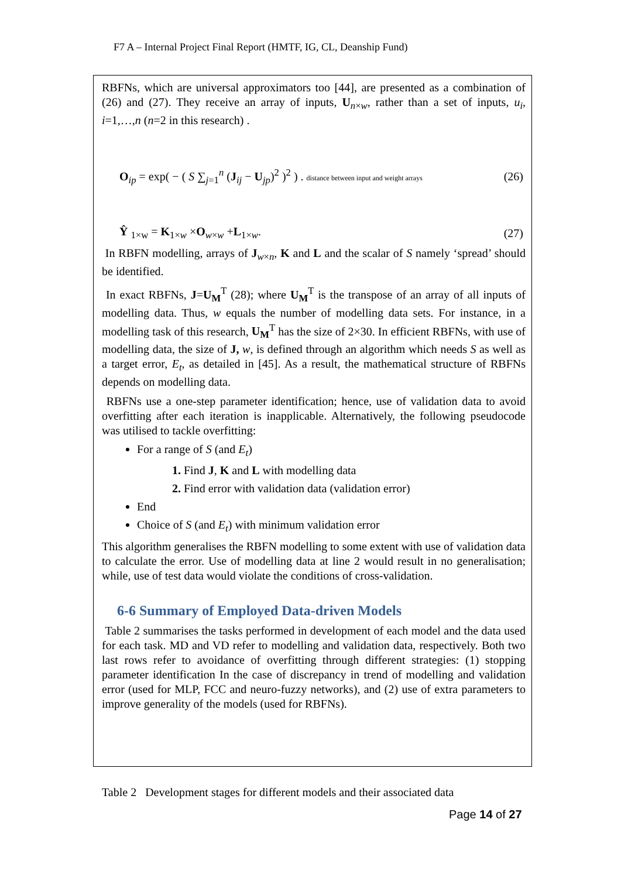F7 A – Internal Project Final Report (HMTF, IG, CL, Deanship Fund)
RBFNs, which are universal approximators too [44], are presented as a combination of (26) and (27). They receive an array of inputs, U<sub>n×w</sub>, rather than a set of inputs, u<sub>i</sub>, i=1,…,n (n=2 in this research) .
O<sub>ip</sub> = exp( − ( S ∑<sub>j=1</sub><sup>n</sup> (J<sub>ij</sub> − U<sub>jp</sub>)<sup>2</sup> )<sup>2</sup> ) . distance between input and weight arrays (26)
Ŷ <sub>1×w</sub> = K<sub>1×w</sub> ×O<sub>w×w</sub> +L<sub>1×w</sub>. (27)
In RBFN modelling, arrays of J<sub>w×n</sub>, K and L and the scalar of S namely ‘spread’ should be identified.
In exact RBFNs, J=U<sub>M</sub><sup>T</sup> (28); where U<sub>M</sub><sup>T</sup> is the transpose of an array of all inputs of modelling data. Thus, w equals the number of modelling data sets. For instance, in a modelling task of this research, U<sub>M</sub><sup>T</sup> has the size of 2×30. In efficient RBFNs, with use of modelling data, the size of J, w, is defined through an algorithm which needs S as well as a target error, E<sub>t</sub>, as detailed in [45]. As a result, the mathematical structure of RBFNs depends on modelling data.
RBFNs use a one-step parameter identification; hence, use of validation data to avoid overfitting after each iteration is inapplicable. Alternatively, the following pseudocode was utilised to tackle overfitting:
For a range of S (and E<sub>t</sub>)
1. Find J, K and L with modelling data
2. Find error with validation data (validation error)
End
Choice of S (and E<sub>t</sub>) with minimum validation error
This algorithm generalises the RBFN modelling to some extent with use of validation data to calculate the error. Use of modelling data at line 2 would result in no generalisation; while, use of test data would violate the conditions of cross-validation.
6-6 Summary of Employed Data-driven Models
Table 2 summarises the tasks performed in development of each model and the data used for each task. MD and VD refer to modelling and validation data, respectively. Both two last rows refer to avoidance of overfitting through different strategies: (1) stopping parameter identification In the case of discrepancy in trend of modelling and validation error (used for MLP, FCC and neuro-fuzzy networks), and (2) use of extra parameters to improve generality of the models (used for RBFNs).
Table 2 Development stages for different models and their associated data
Page 14 of 27